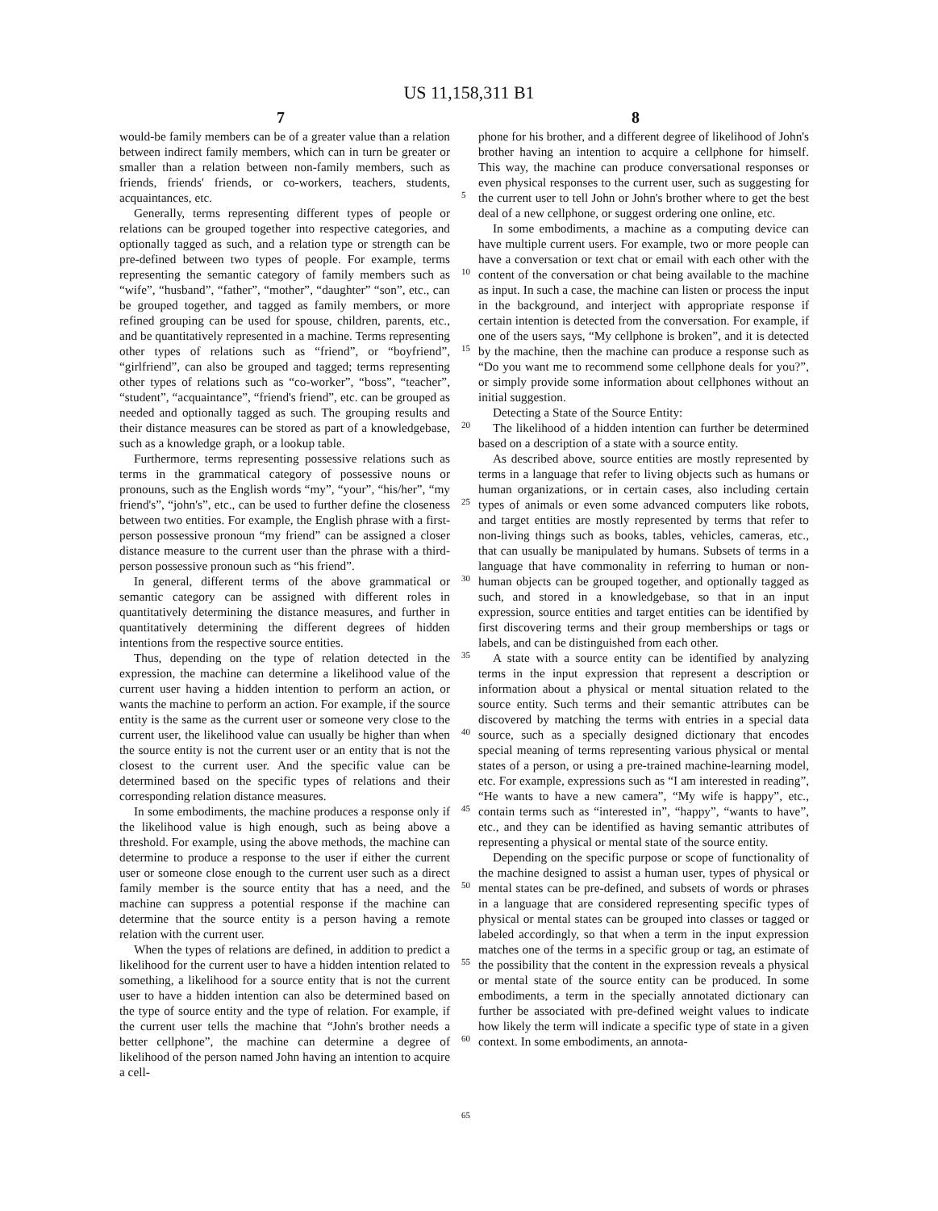US 11,158,311 B1
7 8
would-be family members can be of a greater value than a relation between indirect family members, which can in turn be greater or smaller than a relation between non-family members, such as friends, friends' friends, or co-workers, teachers, students, acquaintances, etc.
Generally, terms representing different types of people or relations can be grouped together into respective categories, and optionally tagged as such, and a relation type or strength can be pre-defined between two types of people. For example, terms representing the semantic category of family members such as “wife”, “husband”, “father”, “mother”, “daughter” “son”, etc., can be grouped together, and tagged as family members, or more refined grouping can be used for spouse, children, parents, etc., and be quantitatively represented in a machine. Terms representing other types of relations such as “friend”, or “boyfriend”, “girlfriend”, can also be grouped and tagged; terms representing other types of relations such as “co-worker”, “boss”, “teacher”, “student”, “acquaintance”, “friend's friend”, etc. can be grouped as needed and optionally tagged as such. The grouping results and their distance measures can be stored as part of a knowledgebase, such as a knowledge graph, or a lookup table.
Furthermore, terms representing possessive relations such as terms in the grammatical category of possessive nouns or pronouns, such as the English words “my”, “your”, “his/her”, “my friend's”, “john's”, etc., can be used to further define the closeness between two entities. For example, the English phrase with a first-person possessive pronoun “my friend” can be assigned a closer distance measure to the current user than the phrase with a third-person possessive pronoun such as “his friend”.
In general, different terms of the above grammatical or semantic category can be assigned with different roles in quantitatively determining the distance measures, and further in quantitatively determining the different degrees of hidden intentions from the respective source entities.
Thus, depending on the type of relation detected in the expression, the machine can determine a likelihood value of the current user having a hidden intention to perform an action, or wants the machine to perform an action. For example, if the source entity is the same as the current user or someone very close to the current user, the likelihood value can usually be higher than when the source entity is not the current user or an entity that is not the closest to the current user. And the specific value can be determined based on the specific types of relations and their corresponding relation distance measures.
In some embodiments, the machine produces a response only if the likelihood value is high enough, such as being above a threshold. For example, using the above methods, the machine can determine to produce a response to the user if either the current user or someone close enough to the current user such as a direct family member is the source entity that has a need, and the machine can suppress a potential response if the machine can determine that the source entity is a person having a remote relation with the current user.
When the types of relations are defined, in addition to predict a likelihood for the current user to have a hidden intention related to something, a likelihood for a source entity that is not the current user to have a hidden intention can also be determined based on the type of source entity and the type of relation. For example, if the current user tells the machine that “John's brother needs a better cellphone”, the machine can determine a degree of likelihood of the person named John having an intention to acquire a cell-
5
10
15
20
25
30
35
40
45
50
55
60
65
phone for his brother, and a different degree of likelihood of John's brother having an intention to acquire a cellphone for himself. This way, the machine can produce conversational responses or even physical responses to the current user, such as suggesting for the current user to tell John or John's brother where to get the best deal of a new cellphone, or suggest ordering one online, etc.
In some embodiments, a machine as a computing device can have multiple current users. For example, two or more people can have a conversation or text chat or email with each other with the content of the conversation or chat being available to the machine as input. In such a case, the machine can listen or process the input in the background, and interject with appropriate response if certain intention is detected from the conversation. For example, if one of the users says, “My cellphone is broken”, and it is detected by the machine, then the machine can produce a response such as “Do you want me to recommend some cellphone deals for you?”, or simply provide some information about cellphones without an initial suggestion.
Detecting a State of the Source Entity:
The likelihood of a hidden intention can further be determined based on a description of a state with a source entity.
As described above, source entities are mostly represented by terms in a language that refer to living objects such as humans or human organizations, or in certain cases, also including certain types of animals or even some advanced computers like robots, and target entities are mostly represented by terms that refer to non-living things such as books, tables, vehicles, cameras, etc., that can usually be manipulated by humans. Subsets of terms in a language that have commonality in referring to human or non-human objects can be grouped together, and optionally tagged as such, and stored in a knowledgebase, so that in an input expression, source entities and target entities can be identified by first discovering terms and their group memberships or tags or labels, and can be distinguished from each other.
A state with a source entity can be identified by analyzing terms in the input expression that represent a description or information about a physical or mental situation related to the source entity. Such terms and their semantic attributes can be discovered by matching the terms with entries in a special data source, such as a specially designed dictionary that encodes special meaning of terms representing various physical or mental states of a person, or using a pre-trained machine-learning model, etc. For example, expressions such as “I am interested in reading”, “He wants to have a new camera”, “My wife is happy”, etc., contain terms such as “interested in”, “happy”, “wants to have”, etc., and they can be identified as having semantic attributes of representing a physical or mental state of the source entity.
Depending on the specific purpose or scope of functionality of the machine designed to assist a human user, types of physical or mental states can be pre-defined, and subsets of words or phrases in a language that are considered representing specific types of physical or mental states can be grouped into classes or tagged or labeled accordingly, so that when a term in the input expression matches one of the terms in a specific group or tag, an estimate of the possibility that the content in the expression reveals a physical or mental state of the source entity can be produced. In some embodiments, a term in the specially annotated dictionary can further be associated with pre-defined weight values to indicate how likely the term will indicate a specific type of state in a given context. In some embodiments, an annota-